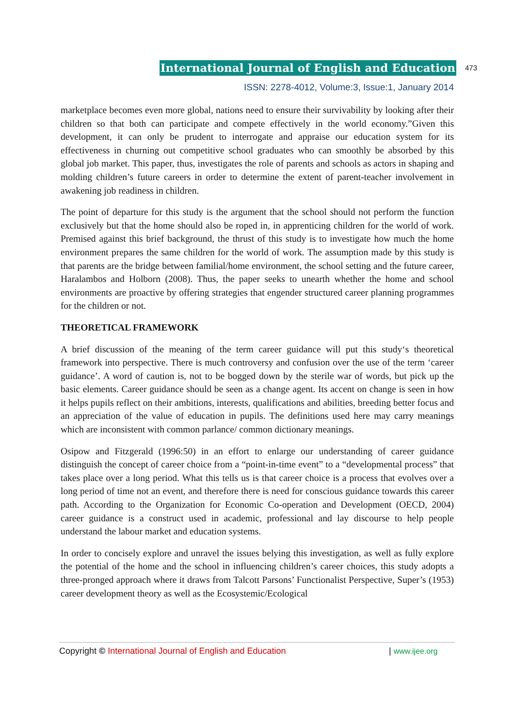International Journal of English and Education 473
ISSN: 2278-4012, Volume:3, Issue:1, January 2014
marketplace becomes even more global, nations need to ensure their survivability by looking after their children so that both can participate and compete effectively in the world economy.”Given this development, it can only be prudent to interrogate and appraise our education system for its effectiveness in churning out competitive school graduates who can smoothly be absorbed by this global job market. This paper, thus, investigates the role of parents and schools as actors in shaping and molding children’s future careers in order to determine the extent of parent-teacher involvement in awakening job readiness in children.
The point of departure for this study is the argument that the school should not perform the function exclusively but that the home should also be roped in, in apprenticing children for the world of work. Premised against this brief background, the thrust of this study is to investigate how much the home environment prepares the same children for the world of work. The assumption made by this study is that parents are the bridge between familial/home environment, the school setting and the future career, Haralambos and Holborn (2008). Thus, the paper seeks to unearth whether the home and school environments are proactive by offering strategies that engender structured career planning programmes for the children or not.
THEORETICAL FRAMEWORK
A brief discussion of the meaning of the term career guidance will put this study‘s theoretical framework into perspective. There is much controversy and confusion over the use of the term ‘career guidance’. A word of caution is, not to be bogged down by the sterile war of words, but pick up the basic elements. Career guidance should be seen as a change agent. Its accent on change is seen in how it helps pupils reflect on their ambitions, interests, qualifications and abilities, breeding better focus and an appreciation of the value of education in pupils. The definitions used here may carry meanings which are inconsistent with common parlance/ common dictionary meanings.
Osipow and Fitzgerald (1996:50) in an effort to enlarge our understanding of career guidance distinguish the concept of career choice from a “point-in-time event” to a “developmental process” that takes place over a long period. What this tells us is that career choice is a process that evolves over a long period of time not an event, and therefore there is need for conscious guidance towards this career path. According to the Organization for Economic Co-operation and Development (OECD, 2004) career guidance is a construct used in academic, professional and lay discourse to help people understand the labour market and education systems.
In order to concisely explore and unravel the issues belying this investigation, as well as fully explore the potential of the home and the school in influencing children’s career choices, this study adopts a three-pronged approach where it draws from Talcott Parsons’ Functionalist Perspective, Super’s (1953) career development theory as well as the Ecosystemic/Ecological
Copyright © International Journal of English and Education | www.ijee.org